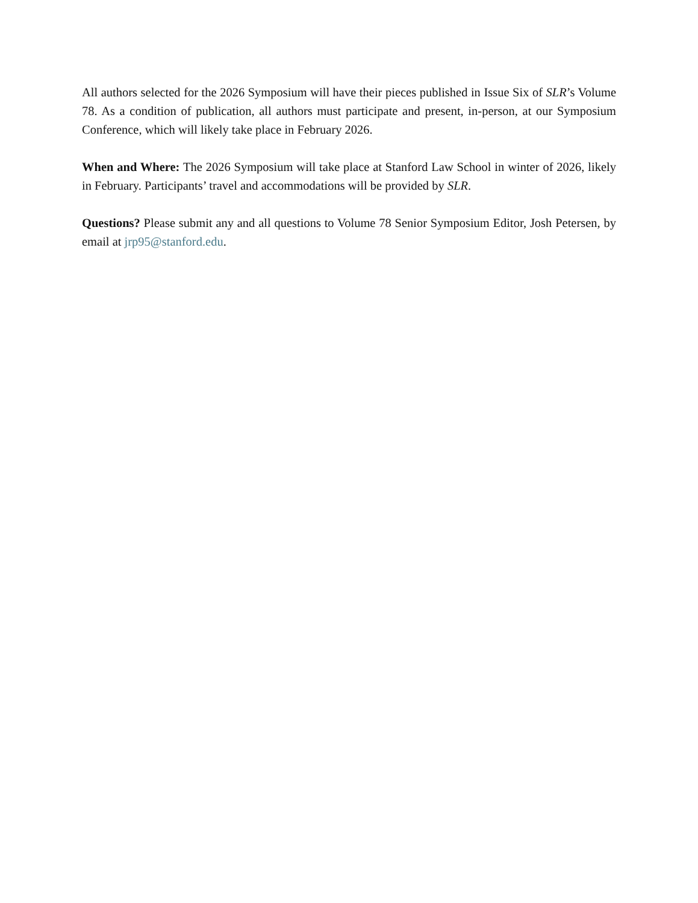All authors selected for the 2026 Symposium will have their pieces published in Issue Six of SLR’s Volume 78. As a condition of publication, all authors must participate and present, in-person, at our Symposium Conference, which will likely take place in February 2026.
When and Where: The 2026 Symposium will take place at Stanford Law School in winter of 2026, likely in February. Participants’ travel and accommodations will be provided by SLR.
Questions? Please submit any and all questions to Volume 78 Senior Symposium Editor, Josh Petersen, by email at jrp95@stanford.edu.